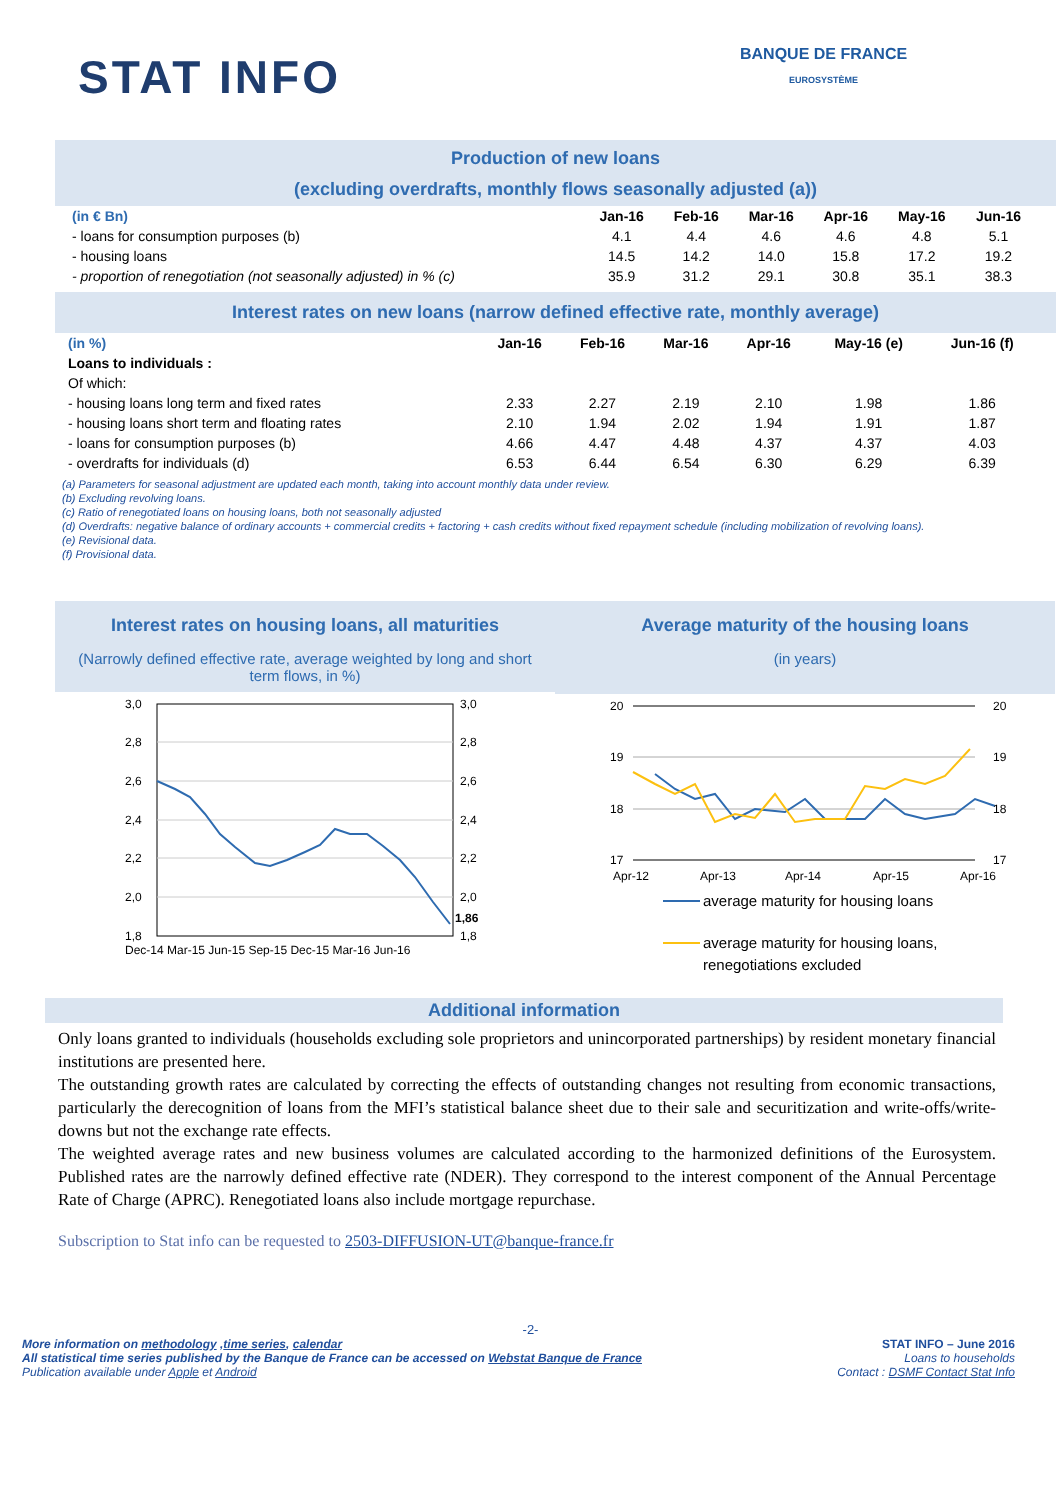STAT INFO BANQUE DE FRANCE
EUROSYSTÈME
Production of new loans
(excluding overdrafts, monthly flows seasonally adjusted (a))
| (in € Bn) | Jan-16 | Feb-16 | Mar-16 | Apr-16 | May-16 | Jun-16 |
| --- | --- | --- | --- | --- | --- | --- |
| - loans for consumption purposes (b) | 4.1 | 4.4 | 4.6 | 4.6 | 4.8 | 5.1 |
| - housing loans | 14.5 | 14.2 | 14.0 | 15.8 | 17.2 | 19.2 |
| - proportion of renegotiation (not seasonally adjusted) in % (c) | 35.9 | 31.2 | 29.1 | 30.8 | 35.1 | 38.3 |
Interest rates on new loans (narrow defined effective rate, monthly average)
| (in %) | Jan-16 | Feb-16 | Mar-16 | Apr-16 | May-16 (e) | Jun-16 (f) |
| --- | --- | --- | --- | --- | --- | --- |
| Loans to individuals : | | | | | | |
| Of which: | | | | | | |
| - housing loans long term and fixed rates | 2.33 | 2.27 | 2.19 | 2.10 | 1.98 | 1.86 |
| - housing loans short term and floating rates | 2.10 | 1.94 | 2.02 | 1.94 | 1.91 | 1.87 |
| - loans for consumption purposes (b) | 4.66 | 4.47 | 4.48 | 4.37 | 4.37 | 4.03 |
| - overdrafts for individuals (d) | 6.53 | 6.44 | 6.54 | 6.30 | 6.29 | 6.39 |
(a) Parameters for seasonal adjustment are updated each month, taking into account monthly data under review.
(b) Excluding revolving loans.
(c) Ratio of renegotiated loans on housing loans, both not seasonally adjusted
(d) Overdrafts: negative balance of ordinary accounts + commercial credits + factoring + cash credits without fixed repayment schedule (including mobilization of revolving loans).
(e) Revisional data.
(f) Provisional data.
Interest rates on housing loans, all maturities
(Narrowly defined effective rate, average weighted by long and short term flows, in %)
3,0
2,8
2,6
2,4
2,2
2,0
1,8
3,0
2,8
2,6
2,4
2,2
2,0
1,86
1,8
Dec-14 Mar-15 Jun-15 Sep-15 Dec-15 Mar-16 Jun-16
Average maturity of the housing loans
(in years)
20
19
18
17
20
19
18
17
Apr-12
Apr-13
Apr-14
Apr-15
Apr-16
average maturity for housing loans
average maturity for housing loans,
renegotiations excluded
Additional information
Only loans granted to individuals (households excluding sole proprietors and unincorporated partnerships) by resident monetary financial institutions are presented here.
The outstanding growth rates are calculated by correcting the effects of outstanding changes not resulting from economic transactions, particularly the derecognition of loans from the MFI’s statistical balance sheet due to their sale and securitization and write-offs/write-downs but not the exchange rate effects.
The weighted average rates and new business volumes are calculated according to the harmonized definitions of the Eurosystem. Published rates are the narrowly defined effective rate (NDER). They correspond to the interest component of the Annual Percentage Rate of Charge (APRC). Renegotiated loans also include mortgage repurchase.
Subscription to Stat info can be requested to 2503-DIFFUSION-UT@banque-france.fr
-2-
More information on methodology ,time series, calendar
All statistical time series published by the Banque de France can be accessed on Webstat Banque de France
Publication available under Apple et Android
STAT INFO – June 2016
Loans to households
Contact : DSMF Contact Stat Info